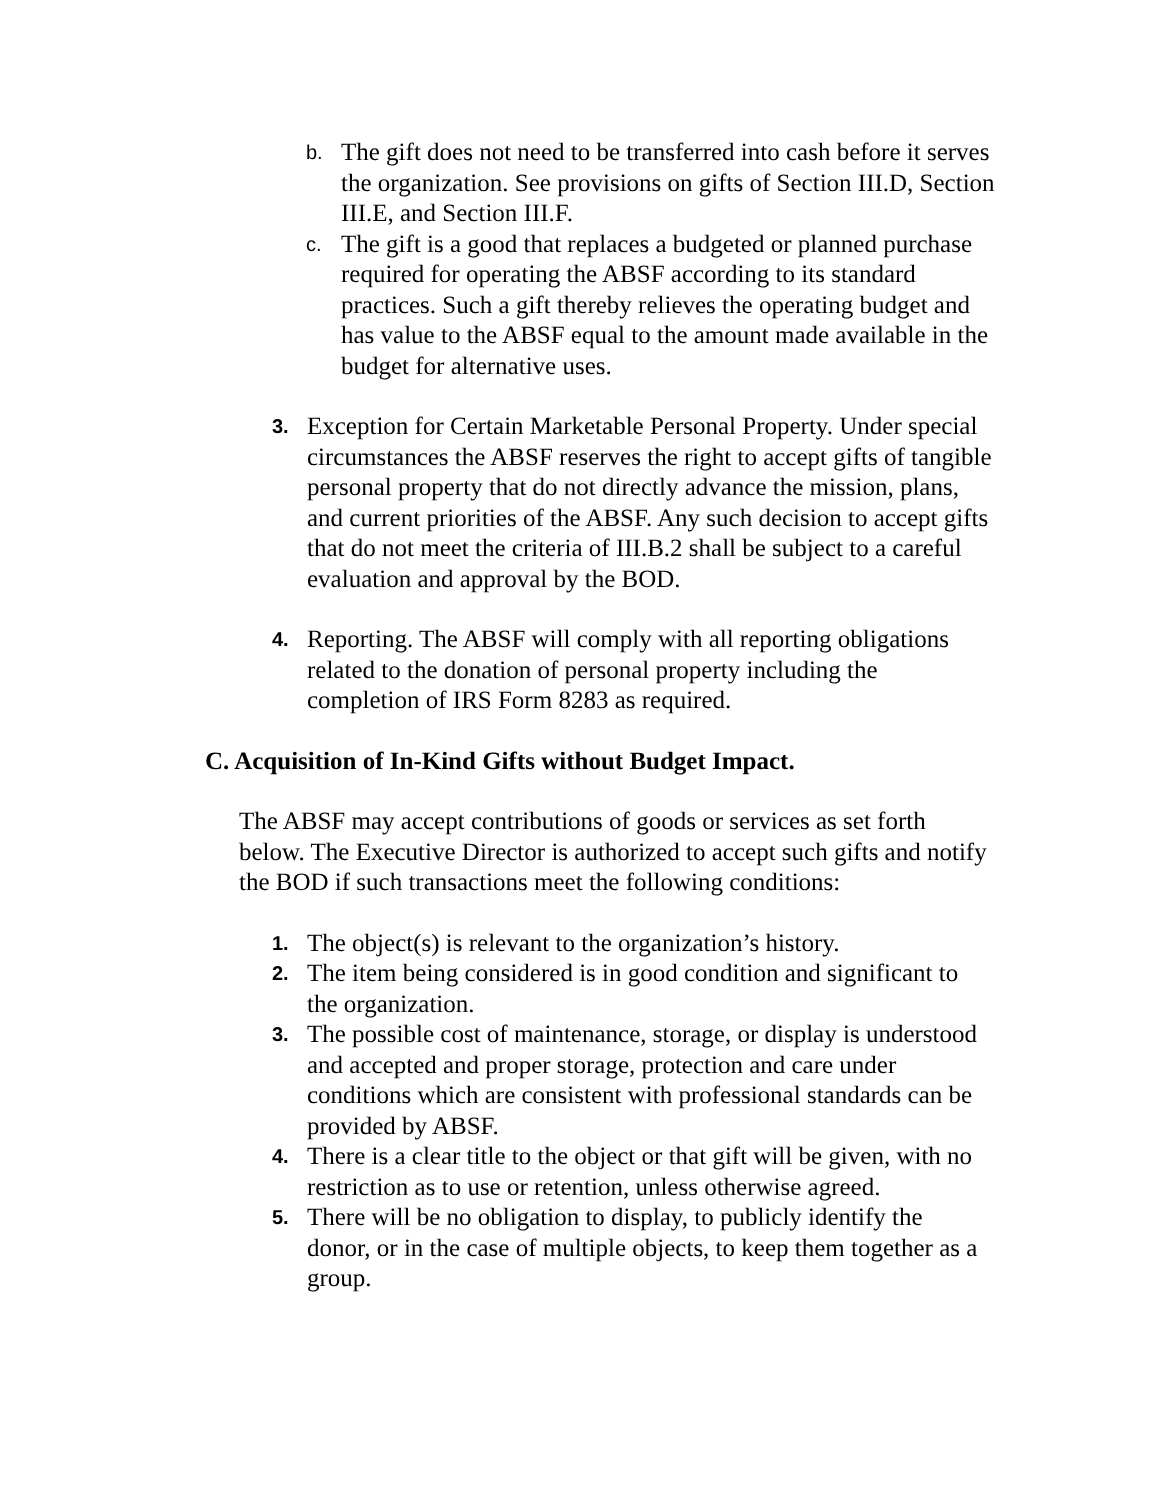b. The gift does not need to be transferred into cash before it serves the organization. See provisions on gifts of Section III.D, Section III.E, and Section III.F.
c. The gift is a good that replaces a budgeted or planned purchase required for operating the ABSF according to its standard practices. Such a gift thereby relieves the operating budget and has value to the ABSF equal to the amount made available in the budget for alternative uses.
3. Exception for Certain Marketable Personal Property. Under special circumstances the ABSF reserves the right to accept gifts of tangible personal property that do not directly advance the mission, plans, and current priorities of the ABSF. Any such decision to accept gifts that do not meet the criteria of III.B.2 shall be subject to a careful evaluation and approval by the BOD.
4. Reporting. The ABSF will comply with all reporting obligations related to the donation of personal property including the completion of IRS Form 8283 as required.
C. Acquisition of In-Kind Gifts without Budget Impact.
The ABSF may accept contributions of goods or services as set forth below. The Executive Director is authorized to accept such gifts and notify the BOD if such transactions meet the following conditions:
1. The object(s) is relevant to the organization’s history.
2. The item being considered is in good condition and significant to the organization.
3. The possible cost of maintenance, storage, or display is understood and accepted and proper storage, protection and care under conditions which are consistent with professional standards can be provided by ABSF.
4. There is a clear title to the object or that gift will be given, with no restriction as to use or retention, unless otherwise agreed.
5. There will be no obligation to display, to publicly identify the donor, or in the case of multiple objects, to keep them together as a group.